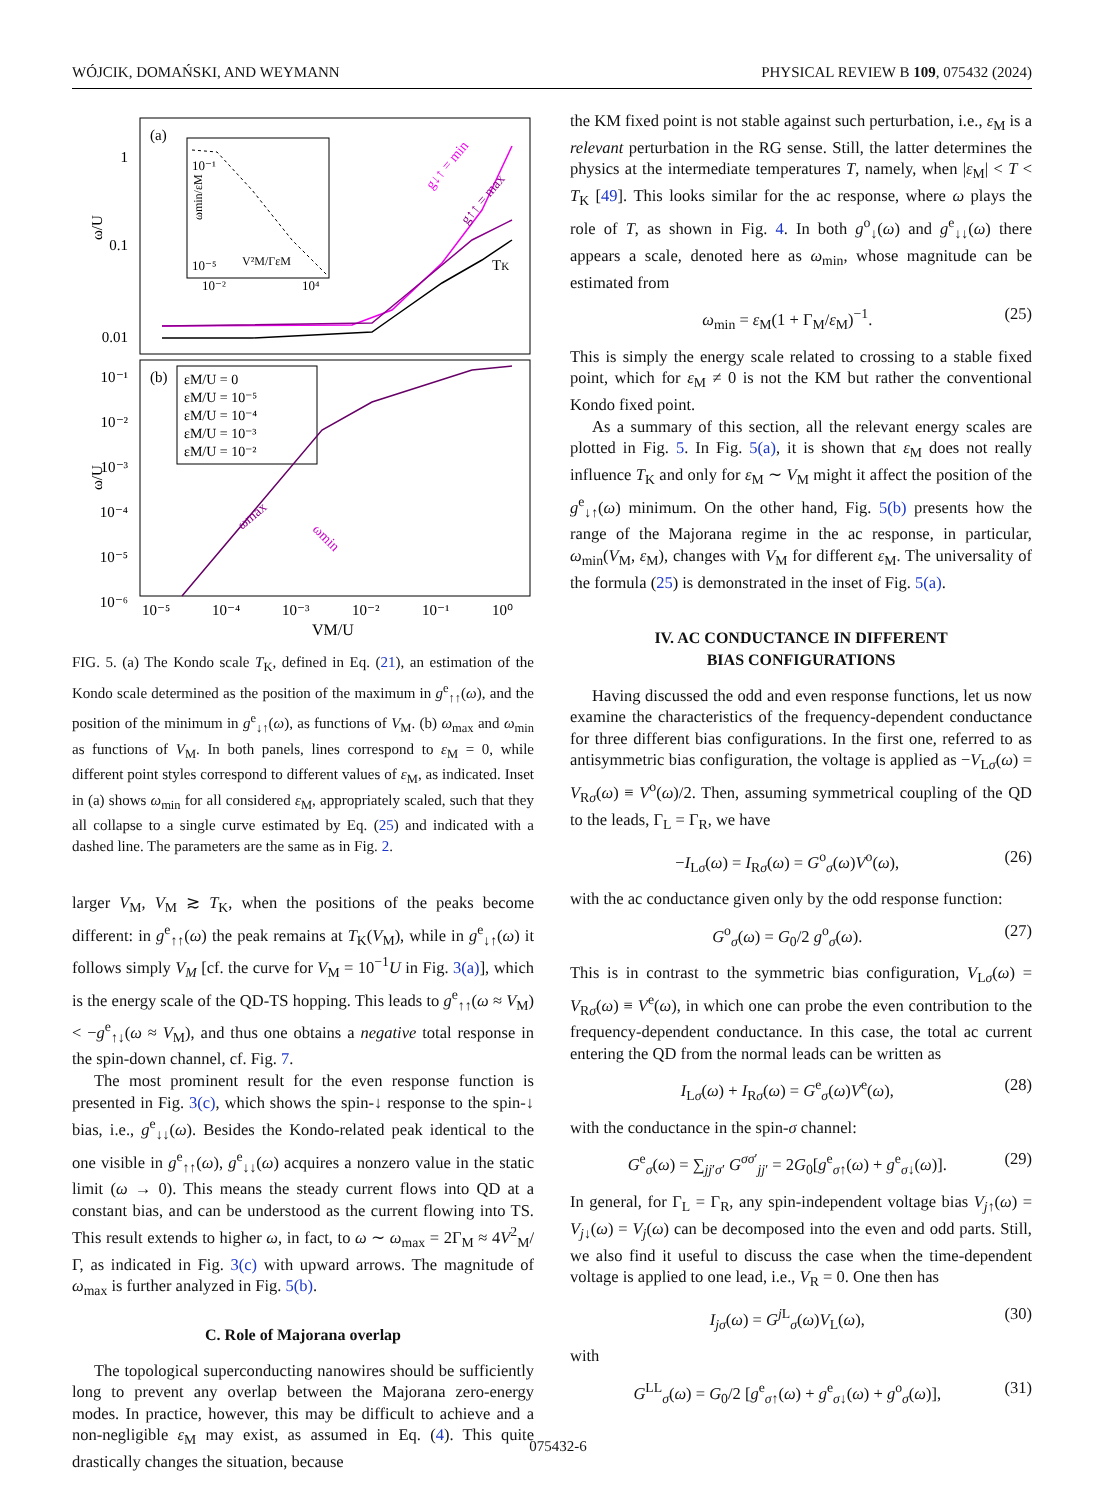WÓJCIK, DOMAŃSKI, AND WEYMANN PHYSICAL REVIEW B 109, 075432 (2024)
(a)
(b)
1
0.1
0.01
ω/U
TK
g↓↑ = min
g↑↑ = max
10⁻¹
10⁻⁵
10⁻²
10⁴
V²M/ΓεM
ωmin/εM
10⁻¹
10⁻²
10⁻³
10⁻⁴
10⁻⁵
10⁻⁶
ω/U
εM/U = 0
εM/U = 10⁻⁵
εM/U = 10⁻⁴
εM/U = 10⁻³
εM/U = 10⁻²
ωmax
ωmin
10⁻⁵
10⁻⁴
10⁻³
10⁻²
10⁻¹
10⁰
VM/U
FIG. 5. (a) The Kondo scale T<sub>K</sub>, defined in Eq. (21), an estimation of the Kondo scale determined as the position of the maximum in g<sup>e</sup><sub>↑↑</sub>(ω), and the position of the minimum in g<sup>e</sup><sub>↓↑</sub>(ω), as functions of V<sub>M</sub>. (b) ω<sub>max</sub> and ω<sub>min</sub> as functions of V<sub>M</sub>. In both panels, lines correspond to ε<sub>M</sub> = 0, while different point styles correspond to different values of ε<sub>M</sub>, as indicated. Inset in (a) shows ω<sub>min</sub> for all considered ε<sub>M</sub>, appropriately scaled, such that they all collapse to a single curve estimated by Eq. (25) and indicated with a dashed line. The parameters are the same as in Fig. 2.
larger V<sub>M</sub>, V<sub>M</sub> ≳ T<sub>K</sub>, when the positions of the peaks become different: in g<sup>e</sup><sub>↑↑</sub>(ω) the peak remains at T<sub>K</sub>(V<sub>M</sub>), while in g<sup>e</sup><sub>↓↑</sub>(ω) it follows simply V<sub>M</sub> [cf. the curve for V<sub>M</sub> = 10<sup>−1</sup>U in Fig. 3(a)], which is the energy scale of the QD-TS hopping. This leads to g<sup>e</sup><sub>↑↑</sub>(ω ≈ V<sub>M</sub>) < −g<sup>e</sup><sub>↑↓</sub>(ω ≈ V<sub>M</sub>), and thus one obtains a negative total response in the spin-down channel, cf. Fig. 7.
The most prominent result for the even response function is presented in Fig. 3(c), which shows the spin-↓ response to the spin-↓ bias, i.e., g<sup>e</sup><sub>↓↓</sub>(ω). Besides the Kondo-related peak identical to the one visible in g<sup>e</sup><sub>↑↑</sub>(ω), g<sup>e</sup><sub>↓↓</sub>(ω) acquires a nonzero value in the static limit (ω → 0). This means the steady current flows into QD at a constant bias, and can be understood as the current flowing into TS. This result extends to higher ω, in fact, to ω ∼ ω<sub>max</sub> = 2Γ<sub>M</sub> ≈ 4V<sup>2</sup><sub>M</sub>/Γ, as indicated in Fig. 3(c) with upward arrows. The magnitude of ω<sub>max</sub> is further analyzed in Fig. 5(b).
C. Role of Majorana overlap
The topological superconducting nanowires should be sufficiently long to prevent any overlap between the Majorana zero-energy modes. In practice, however, this may be difficult to achieve and a non-negligible ε<sub>M</sub> may exist, as assumed in Eq. (4). This quite drastically changes the situation, because
the KM fixed point is not stable against such perturbation, i.e., ε<sub>M</sub> is a relevant perturbation in the RG sense. Still, the latter determines the physics at the intermediate temperatures T, namely, when |ε<sub>M</sub>| < T < T<sub>K</sub> [49]. This looks similar for the ac response, where ω plays the role of T, as shown in Fig. 4. In both g<sup>o</sup><sub>↓</sub>(ω) and g<sup>e</sup><sub>↓↓</sub>(ω) there appears a scale, denoted here as ω<sub>min</sub>, whose magnitude can be estimated from
ω<sub>min</sub> = ε<sub>M</sub>(1 + Γ<sub>M</sub>/ε<sub>M</sub>)<sup>−1</sup>. (25)
This is simply the energy scale related to crossing to a stable fixed point, which for ε<sub>M</sub> ≠ 0 is not the KM but rather the conventional Kondo fixed point.
As a summary of this section, all the relevant energy scales are plotted in Fig. 5. In Fig. 5(a), it is shown that ε<sub>M</sub> does not really influence T<sub>K</sub> and only for ε<sub>M</sub> ∼ V<sub>M</sub> might it affect the position of the g<sup>e</sup><sub>↓↑</sub>(ω) minimum. On the other hand, Fig. 5(b) presents how the range of the Majorana regime in the ac response, in particular, ω<sub>min</sub>(V<sub>M</sub>, ε<sub>M</sub>), changes with V<sub>M</sub> for different ε<sub>M</sub>. The universality of the formula (25) is demonstrated in the inset of Fig. 5(a).
IV. AC CONDUCTANCE IN DIFFERENT
BIAS CONFIGURATIONS
Having discussed the odd and even response functions, let us now examine the characteristics of the frequency-dependent conductance for three different bias configurations. In the first one, referred to as antisymmetric bias configuration, the voltage is applied as −V<sub>Lσ</sub>(ω) = V<sub>Rσ</sub>(ω) ≡ V<sup>o</sup>(ω)/2. Then, assuming symmetrical coupling of the QD to the leads, Γ<sub>L</sub> = Γ<sub>R</sub>, we have
−I<sub>Lσ</sub>(ω) = I<sub>Rσ</sub>(ω) = G<sup>o</sup><sub>σ</sub>(ω)V<sup>o</sup>(ω), (26)
with the ac conductance given only by the odd response function:
G<sup>o</sup><sub>σ</sub>(ω) = G<sub>0</sub>/2 g<sup>o</sup><sub>σ</sub>(ω). (27)
This is in contrast to the symmetric bias configuration, V<sub>Lσ</sub>(ω) = V<sub>Rσ</sub>(ω) ≡ V<sup>e</sup>(ω), in which one can probe the even contribution to the frequency-dependent conductance. In this case, the total ac current entering the QD from the normal leads can be written as
I<sub>Lσ</sub>(ω) + I<sub>Rσ</sub>(ω) = G<sup>e</sup><sub>σ</sub>(ω)V<sup>e</sup>(ω), (28)
with the conductance in the spin-σ channel:
G<sup>e</sup><sub>σ</sub>(ω) = ∑<sub>jj′σ′</sub> G<sup>σσ′</sup><sub>jj′</sub> = 2G<sub>0</sub>[g<sup>e</sup><sub>σ↑</sub>(ω) + g<sup>e</sup><sub>σ↓</sub>(ω)]. (29)
In general, for Γ<sub>L</sub> = Γ<sub>R</sub>, any spin-independent voltage bias V<sub>j↑</sub>(ω) = V<sub>j↓</sub>(ω) = V<sub>j</sub>(ω) can be decomposed into the even and odd parts. Still, we also find it useful to discuss the case when the time-dependent voltage is applied to one lead, i.e., V<sub>R</sub> = 0. One then has
I<sub>jσ</sub>(ω) = G<sup>j L</sup><sub>σ</sub>(ω)V<sub>L</sub>(ω), (30)
with
G<sup>LL</sup><sub>σ</sub>(ω) = G<sub>0</sub>/2 [g<sup>e</sup><sub>σ↑</sub>(ω) + g<sup>e</sup><sub>σ↓</sub>(ω) + g<sup>o</sup><sub>σ</sub>(ω)], (31)
075432-6